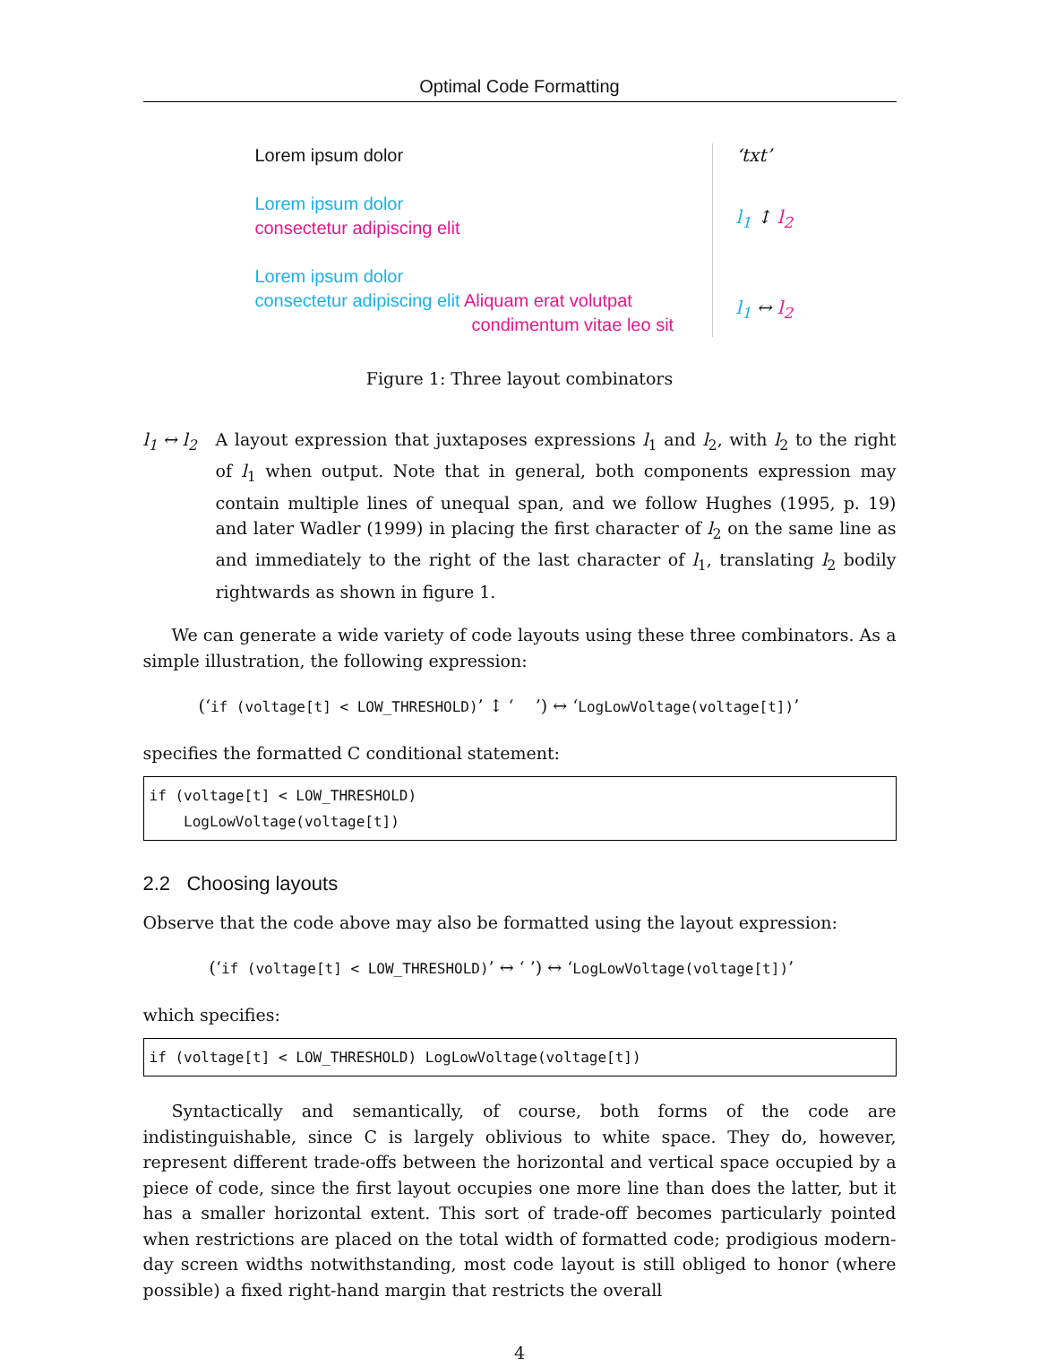Optimal Code Formatting
Lorem ipsum dolor
Lorem ipsum dolor
consectetur adipiscing elit
Lorem ipsum dolor
consectetur adipiscing elit Aliquam erat volutpat
condimentum vitae leo sit
‘txt’
l<sub>1</sub> ↕ l<sub>2</sub>
l<sub>1</sub> ↔ l<sub>2</sub>
Figure 1: Three layout combinators
l<sub>1</sub> ↔ l<sub>2</sub> A layout expression that juxtaposes expressions l<sub>1</sub> and l<sub>2</sub>, with l<sub>2</sub> to the right of l<sub>1</sub> when output. Note that in general, both components expression may contain multiple lines of unequal span, and we follow Hughes (1995, p. 19) and later Wadler (1999) in placing the first character of l<sub>2</sub> on the same line as and immediately to the right of the last character of l<sub>1</sub>, translating l<sub>2</sub> bodily rightwards as shown in figure 1.
We can generate a wide variety of code layouts using these three combinators. As a simple illustration, the following expression:
(‘if (voltage[t] < LOW_THRESHOLD)’ ↕ ‘ ’) ↔ ‘LogLowVoltage(voltage[t])’
specifies the formatted C conditional statement:
if (voltage[t] < LOW_THRESHOLD) LogLowVoltage(voltage[t])
2.2 Choosing layouts
Observe that the code above may also be formatted using the layout expression:
(‘if (voltage[t] < LOW_THRESHOLD)’ ↔ ‘ ’) ↔ ‘LogLowVoltage(voltage[t])’
which specifies:
if (voltage[t] < LOW_THRESHOLD) LogLowVoltage(voltage[t])
Syntactically and semantically, of course, both forms of the code are indistinguishable, since C is largely oblivious to white space. They do, however, represent different trade-offs between the horizontal and vertical space occupied by a piece of code, since the first layout occupies one more line than does the latter, but it has a smaller horizontal extent. This sort of trade-off becomes particularly pointed when restrictions are placed on the total width of formatted code; prodigious modern-day screen widths notwithstanding, most code layout is still obliged to honor (where possible) a fixed right-hand margin that restricts the overall
4